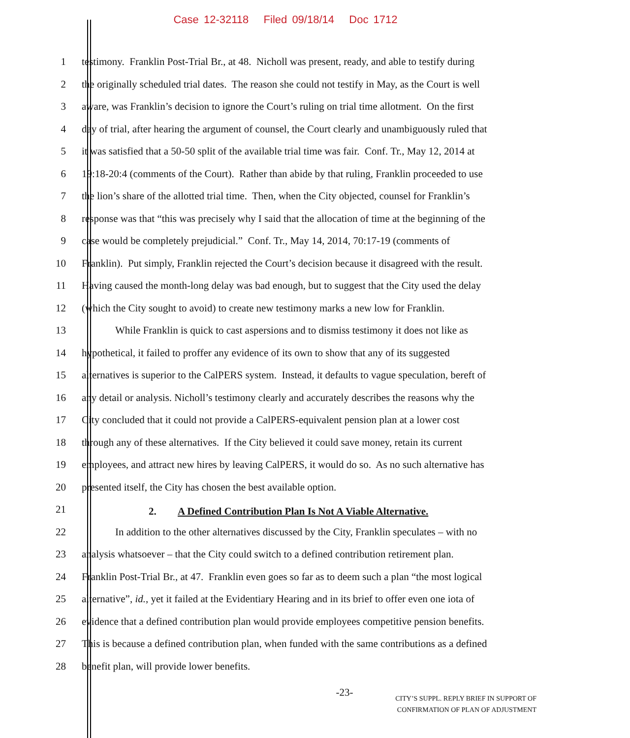Case 12-32118 Filed 09/18/14 Doc 1712
1 testimony. Franklin Post-Trial Br., at 48. Nicholl was present, ready, and able to testify during
2 the originally scheduled trial dates. The reason she could not testify in May, as the Court is well
3 aware, was Franklin’s decision to ignore the Court’s ruling on trial time allotment. On the first
4 day of trial, after hearing the argument of counsel, the Court clearly and unambiguously ruled that
5 it was satisfied that a 50-50 split of the available trial time was fair. Conf. Tr., May 12, 2014 at
6 19:18-20:4 (comments of the Court). Rather than abide by that ruling, Franklin proceeded to use
7 the lion’s share of the allotted trial time. Then, when the City objected, counsel for Franklin’s
8 response was that “this was precisely why I said that the allocation of time at the beginning of the
9 case would be completely prejudicial.” Conf. Tr., May 14, 2014, 70:17-19 (comments of
10 Franklin). Put simply, Franklin rejected the Court’s decision because it disagreed with the result.
11 Having caused the month-long delay was bad enough, but to suggest that the City used the delay
12 (which the City sought to avoid) to create new testimony marks a new low for Franklin.
13 While Franklin is quick to cast aspersions and to dismiss testimony it does not like as
14 hypothetical, it failed to proffer any evidence of its own to show that any of its suggested
15 alternatives is superior to the CalPERS system. Instead, it defaults to vague speculation, bereft of
16 any detail or analysis. Nicholl’s testimony clearly and accurately describes the reasons why the
17 City concluded that it could not provide a CalPERS-equivalent pension plan at a lower cost
18 through any of these alternatives. If the City believed it could save money, retain its current
19 employees, and attract new hires by leaving CalPERS, it would do so. As no such alternative has
20 presented itself, the City has chosen the best available option.
21
2. A Defined Contribution Plan Is Not A Viable Alternative.
22 In addition to the other alternatives discussed by the City, Franklin speculates – with no
23 analysis whatsoever – that the City could switch to a defined contribution retirement plan.
24 Franklin Post-Trial Br., at 47. Franklin even goes so far as to deem such a plan “the most logical
25 alternative”, id., yet it failed at the Evidentiary Hearing and in its brief to offer even one iota of
26 evidence that a defined contribution plan would provide employees competitive pension benefits.
27 This is because a defined contribution plan, when funded with the same contributions as a defined
28 benefit plan, will provide lower benefits.
-23-
CITY’S SUPPL. REPLY BRIEF IN SUPPORT OF
CONFIRMATION OF PLAN OF ADJUSTMENT